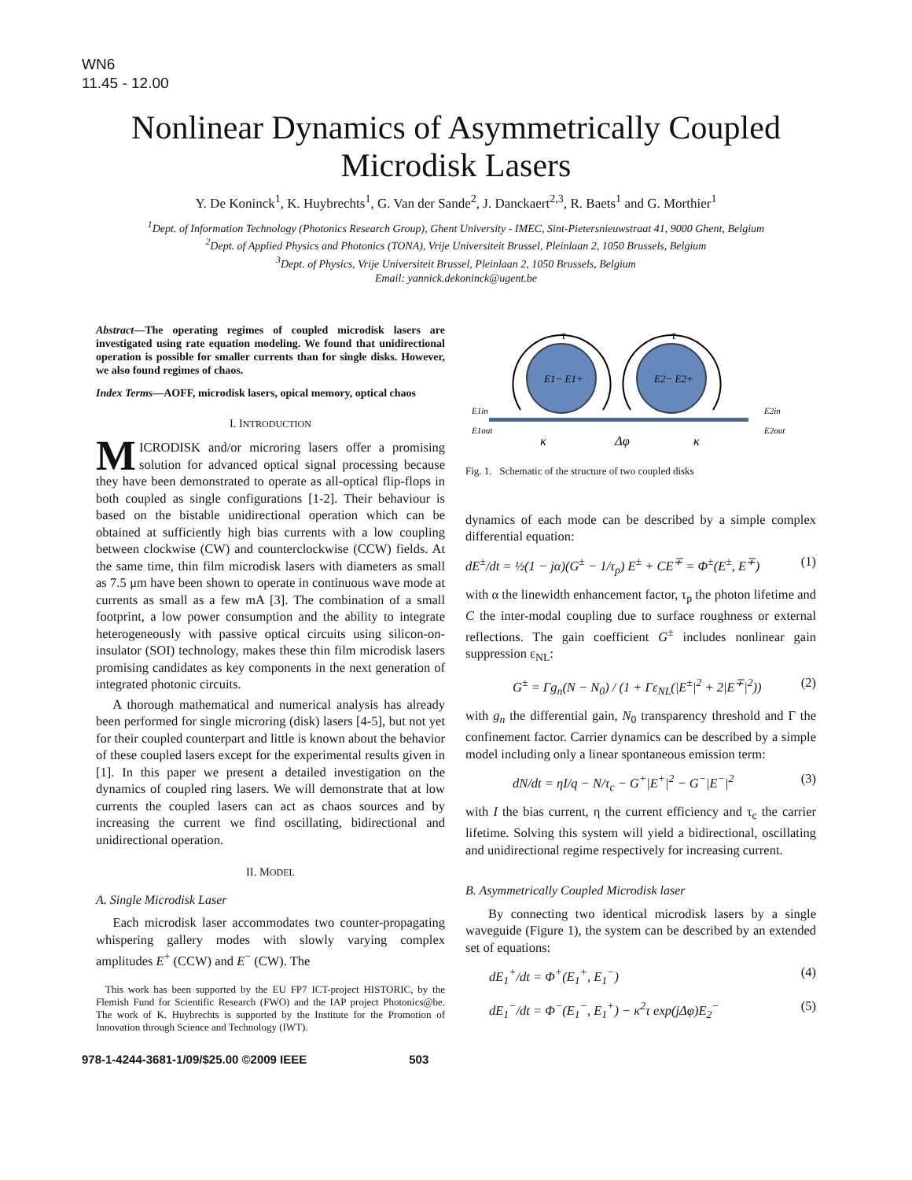WN6
11.45 - 12.00
Nonlinear Dynamics of Asymmetrically Coupled
Microdisk Lasers
Y. De Koninck<sup>1</sup>, K. Huybrechts<sup>1</sup>, G. Van der Sande<sup>2</sup>, J. Danckaert<sup>2,3</sup>, R. Baets<sup>1</sup> and G. Morthier<sup>1</sup>
<sup>1</sup> Dept. of Information Technology (Photonics Research Group), Ghent University - IMEC, Sint-Pietersnieuwstraat 41, 9000 Ghent, Belgium
<sup>2</sup> Dept. of Applied Physics and Photonics (TONA), Vrije Universiteit Brussel, Pleinlaan 2, 1050 Brussels, Belgium
<sup>3</sup> Dept. of Physics, Vrije Universiteit Brussel, Pleinlaan 2, 1050 Brussels, Belgium
Email: yannick.dekoninck@ugent.be
Abstract—The operating regimes of coupled microdisk lasers are investigated using rate equation modeling. We found that unidirectional operation is possible for smaller currents than for single disks. However, we also found regimes of chaos.
Index Terms—AOFF, microdisk lasers, opical memory, optical chaos
I. INTRODUCTION
MICRODISK and/or microring lasers offer a promising solution for advanced optical signal processing because they have been demonstrated to operate as all-optical flip-flops in both coupled as single configurations [1-2]. Their behaviour is based on the bistable unidirectional operation which can be obtained at sufficiently high bias currents with a low coupling between clockwise (CW) and counterclockwise (CCW) fields. At the same time, thin film microdisk lasers with diameters as small as 7.5 μm have been shown to operate in continuous wave mode at currents as small as a few mA [3]. The combination of a small footprint, a low power consumption and the ability to integrate heterogeneously with passive optical circuits using silicon-on-insulator (SOI) technology, makes these thin film microdisk lasers promising candidates as key components in the next generation of integrated photonic circuits.
A thorough mathematical and numerical analysis has already been performed for single microring (disk) lasers [4-5], but not yet for their coupled counterpart and little is known about the behavior of these coupled lasers except for the experimental results given in [1]. In this paper we present a detailed investigation on the dynamics of coupled ring lasers. We will demonstrate that at low currents the coupled lasers can act as chaos sources and by increasing the current we find oscillating, bidirectional and unidirectional operation.
II. MODEL
A. Single Microdisk Laser
Each microdisk laser accommodates two counter-propagating whispering gallery modes with slowly varying complex amplitudes E<sup>+</sup> (CCW) and E<sup>−</sup> (CW). The
This work has been supported by the EU FP7 ICT-project HISTORIC, by the Flemish Fund for Scientific Research (FWO) and the IAP project Photonics@be. The work of K. Huybrechts is supported by the Institute for the Promotion of Innovation through Science and Technology (IWT).
τ
τ
E1− E1+
E2− E2+
E1in
E1out
E2in
E2out
κ
Δφ
κ
Fig. 1. Schematic of the structure of two coupled disks
dynamics of each mode can be described by a simple complex differential equation:
dE<sup>±</sup>/dt = ½(1 − jα)(G<sup>±</sup> − 1/τ<sub>p</sub>) E<sup>±</sup> + CE<sup>∓</sup> = Φ<sup>±</sup>(E<sup>±</sup>, E<sup>∓</sup>) (1)
with α the linewidth enhancement factor, τ<sub>p</sub> the photon lifetime and C the inter-modal coupling due to surface roughness or external reflections. The gain coefficient G<sup>±</sup> includes nonlinear gain suppression ε<sub>NL</sub>:
G<sup>±</sup> = Γg<sub>n</sub>(N − N<sub>0</sub>) / (1 + Γε<sub>NL</sub>(|E<sup>±</sup>|<sup>2</sup> + 2|E<sup>∓</sup>|<sup>2</sup>)) (2)
with g<sub>n</sub> the differential gain, N<sub>0</sub> transparency threshold and Γ the confinement factor. Carrier dynamics can be described by a simple model including only a linear spontaneous emission term:
dN/dt = ηI/q − N/τ<sub>c</sub> − G<sup>+</sup>|E<sup>+</sup>|<sup>2</sup> − G<sup>−</sup>|E<sup>−</sup>|<sup>2</sup> (3)
with I the bias current, η the current efficiency and τ<sub>c</sub> the carrier lifetime. Solving this system will yield a bidirectional, oscillating and unidirectional regime respectively for increasing current.
B. Asymmetrically Coupled Microdisk laser
By connecting two identical microdisk lasers by a single waveguide (Figure 1), the system can be described by an extended set of equations:
dE<sub>1</sub><sup>+</sup>/dt = Φ<sup>+</sup>(E<sub>1</sub><sup>+</sup>, E<sub>1</sub><sup>−</sup>) (4)
dE<sub>1</sub><sup>−</sup>/dt = Φ<sup>−</sup>(E<sub>1</sub><sup>−</sup>, E<sub>1</sub><sup>+</sup>) − κ<sup>2</sup>τ exp(jΔφ)E<sub>2</sub><sup>−</sup> (5)
978-1-4244-3681-1/09/$25.00 ©2009 IEEE 503